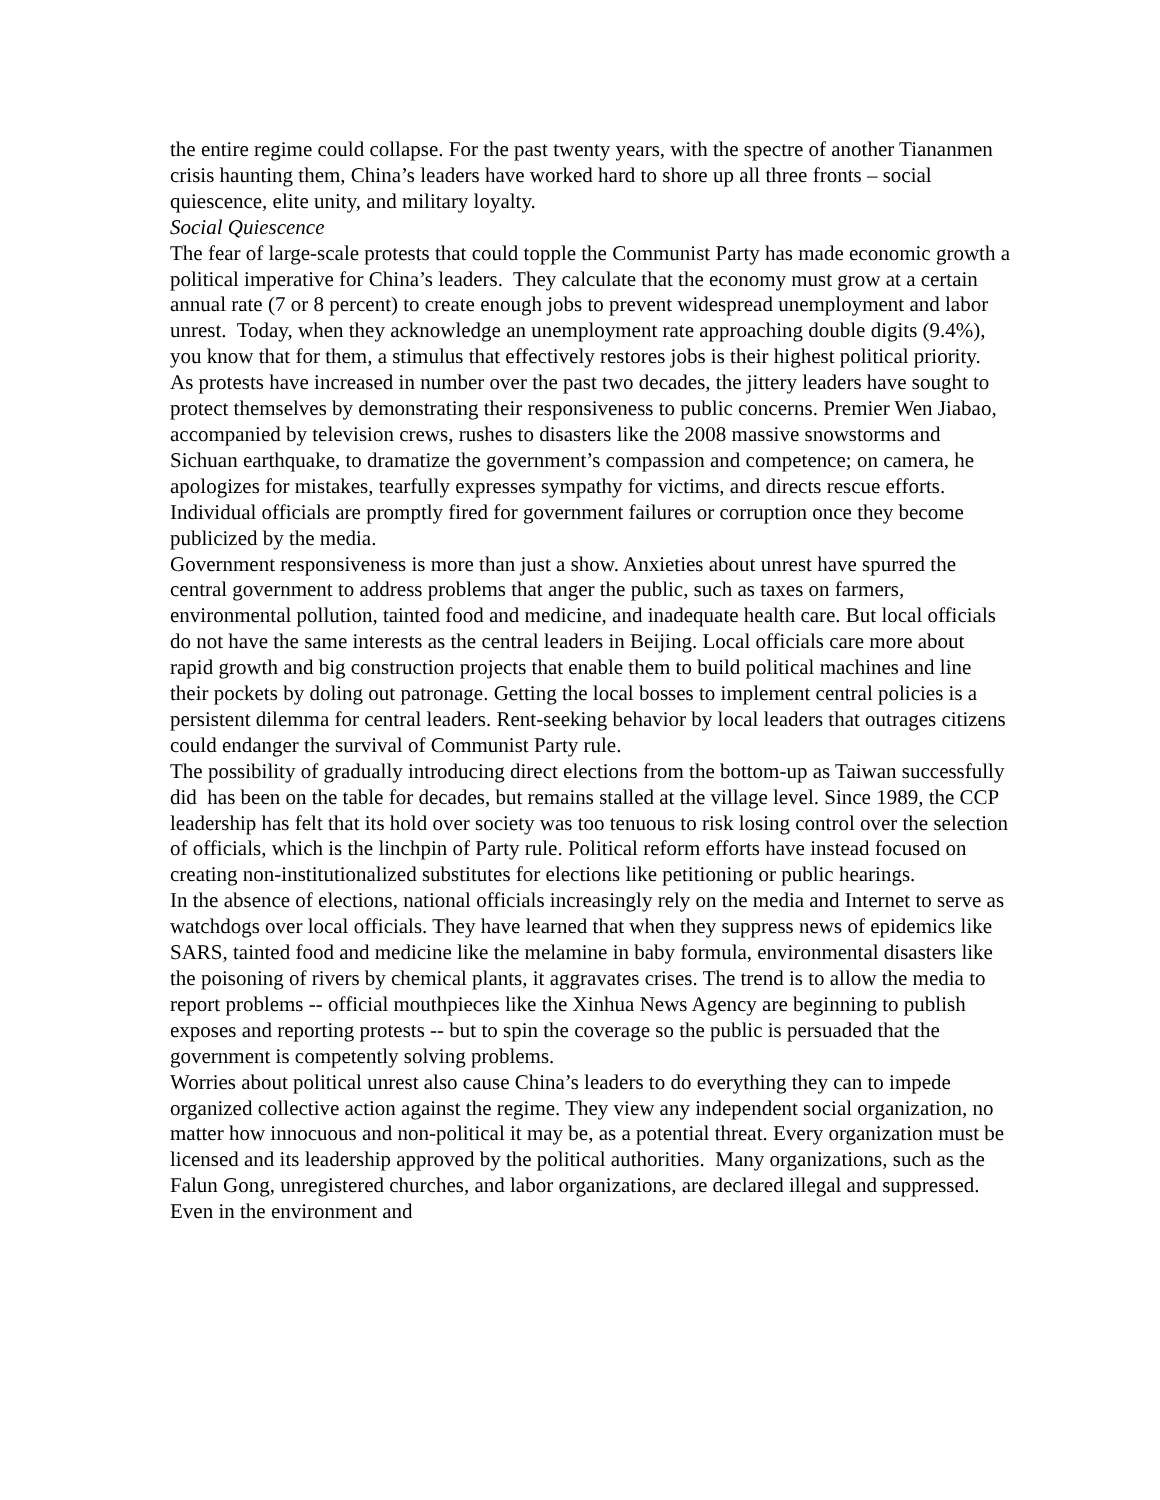the entire regime could collapse. For the past twenty years, with the spectre of another Tiananmen crisis haunting them, China’s leaders have worked hard to shore up all three fronts – social quiescence, elite unity, and military loyalty.
Social Quiescence
The fear of large-scale protests that could topple the Communist Party has made economic growth a political imperative for China’s leaders. They calculate that the economy must grow at a certain annual rate (7 or 8 percent) to create enough jobs to prevent widespread unemployment and labor unrest. Today, when they acknowledge an unemployment rate approaching double digits (9.4%), you know that for them, a stimulus that effectively restores jobs is their highest political priority.
As protests have increased in number over the past two decades, the jittery leaders have sought to protect themselves by demonstrating their responsiveness to public concerns. Premier Wen Jiabao, accompanied by television crews, rushes to disasters like the 2008 massive snowstorms and Sichuan earthquake, to dramatize the government’s compassion and competence; on camera, he apologizes for mistakes, tearfully expresses sympathy for victims, and directs rescue efforts. Individual officials are promptly fired for government failures or corruption once they become publicized by the media.
Government responsiveness is more than just a show. Anxieties about unrest have spurred the central government to address problems that anger the public, such as taxes on farmers, environmental pollution, tainted food and medicine, and inadequate health care. But local officials do not have the same interests as the central leaders in Beijing. Local officials care more about rapid growth and big construction projects that enable them to build political machines and line their pockets by doling out patronage. Getting the local bosses to implement central policies is a persistent dilemma for central leaders. Rent-seeking behavior by local leaders that outrages citizens could endanger the survival of Communist Party rule.
The possibility of gradually introducing direct elections from the bottom-up as Taiwan successfully did has been on the table for decades, but remains stalled at the village level. Since 1989, the CCP leadership has felt that its hold over society was too tenuous to risk losing control over the selection of officials, which is the linchpin of Party rule. Political reform efforts have instead focused on creating non-institutionalized substitutes for elections like petitioning or public hearings.
In the absence of elections, national officials increasingly rely on the media and Internet to serve as watchdogs over local officials. They have learned that when they suppress news of epidemics like SARS, tainted food and medicine like the melamine in baby formula, environmental disasters like the poisoning of rivers by chemical plants, it aggravates crises. The trend is to allow the media to report problems -- official mouthpieces like the Xinhua News Agency are beginning to publish exposes and reporting protests -- but to spin the coverage so the public is persuaded that the government is competently solving problems.
Worries about political unrest also cause China’s leaders to do everything they can to impede organized collective action against the regime. They view any independent social organization, no matter how innocuous and non-political it may be, as a potential threat. Every organization must be licensed and its leadership approved by the political authorities. Many organizations, such as the Falun Gong, unregistered churches, and labor organizations, are declared illegal and suppressed. Even in the environment and